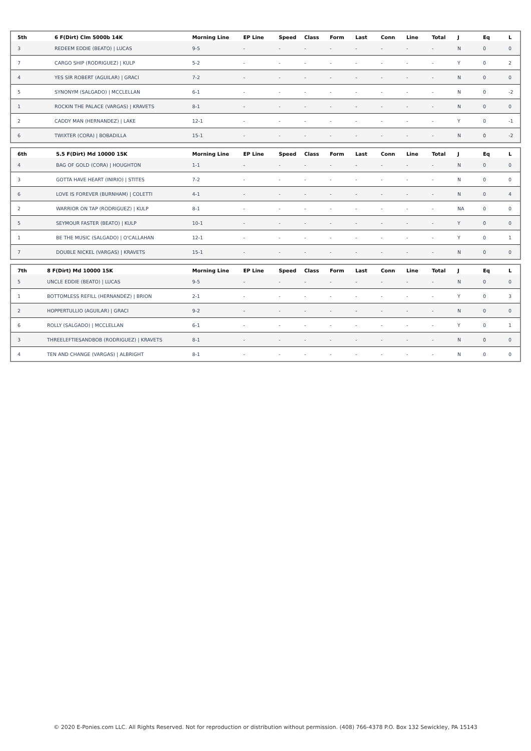| 5th | 6 F(Dirt) Clm 5000b 14K | Morning Line | EP Line | Speed | Class | Form | Last | Conn | Line | Total | J | Eq | L |
| --- | --- | --- | --- | --- | --- | --- | --- | --- | --- | --- | --- | --- | --- |
| 3 | REDEEM EDDIE (BEATO) / LUCAS | 9-5 | - | - | - | - | - | - | - | - | N | 0 | 0 |
| 7 | CARGO SHIP (RODRIGUEZ) / KULP | 5-2 | - | - | - | - | - | - | - | - | Y | 0 | 2 |
| 4 | YES SIR ROBERT (AGUILAR) / GRACI | 7-2 | - | - | - | - | - | - | - | - | N | 0 | 0 |
| 5 | SYNONYM (SALGADO) / MCCLELLAN | 6-1 | - | - | - | - | - | - | - | - | N | 0 | -2 |
| 1 | ROCKIN THE PALACE (VARGAS) / KRAVETS | 8-1 | - | - | - | - | - | - | - | - | N | 0 | 0 |
| 2 | CADDY MAN (HERNANDEZ) / LAKE | 12-1 | - | - | - | - | - | - | - | - | Y | 0 | -1 |
| 6 | TWIXTER (CORA) / BOBADILLA | 15-1 | - | - | - | - | - | - | - | - | N | 0 | -2 |
| 6th | 5.5 F(Dirt) Md 10000 15K | Morning Line | EP Line | Speed | Class | Form | Last | Conn | Line | Total | J | Eq | L |
| --- | --- | --- | --- | --- | --- | --- | --- | --- | --- | --- | --- | --- | --- |
| 4 | BAG OF GOLD (CORA) / HOUGHTON | 1-1 | - | - | - | - | - | - | - | - | N | 0 | 0 |
| 3 | GOTTA HAVE HEART (INIRIO) / STITES | 7-2 | - | - | - | - | - | - | - | - | N | 0 | 0 |
| 6 | LOVE IS FOREVER (BURNHAM) / COLETTI | 4-1 | - | - | - | - | - | - | - | - | N | 0 | 4 |
| 2 | WARRIOR ON TAP (RODRIGUEZ) / KULP | 8-1 | - | - | - | - | - | - | - | - | NA | 0 | 0 |
| 5 | SEYMOUR FASTER (BEATO) / KULP | 10-1 | - | - | - | - | - | - | - | - | Y | 0 | 0 |
| 1 | BE THE MUSIC (SALGADO) / O'CALLAHAN | 12-1 | - | - | - | - | - | - | - | - | Y | 0 | 1 |
| 7 | DOUBLE NICKEL (VARGAS) / KRAVETS | 15-1 | - | - | - | - | - | - | - | - | N | 0 | 0 |
| 7th | 8 F(Dirt) Md 10000 15K | Morning Line | EP Line | Speed | Class | Form | Last | Conn | Line | Total | J | Eq | L |
| --- | --- | --- | --- | --- | --- | --- | --- | --- | --- | --- | --- | --- | --- |
| 5 | UNCLE EDDIE (BEATO) / LUCAS | 9-5 | - | - | - | - | - | - | - | - | N | 0 | 0 |
| 1 | BOTTOMLESS REFILL (HERNANDEZ) / BRION | 2-1 | - | - | - | - | - | - | - | - | Y | 0 | 3 |
| 2 | HOPPERTULLIO (AGUILAR) / GRACI | 9-2 | - | - | - | - | - | - | - | - | N | 0 | 0 |
| 6 | ROLLY (SALGADO) / MCCLELLAN | 6-1 | - | - | - | - | - | - | - | - | Y | 0 | 1 |
| 3 | THREELEFTIESANDBOB (RODRIGUEZ) / KRAVETS | 8-1 | - | - | - | - | - | - | - | - | N | 0 | 0 |
| 4 | TEN AND CHANGE (VARGAS) / ALBRIGHT | 8-1 | - | - | - | - | - | - | - | - | N | 0 | 0 |
© 2020 E-Ponies.com LLC. All Rights Reserved. Not for reproduction or distribution without permission. (408) 766-4378 P.O. Box 132 Sewickley, PA 15143